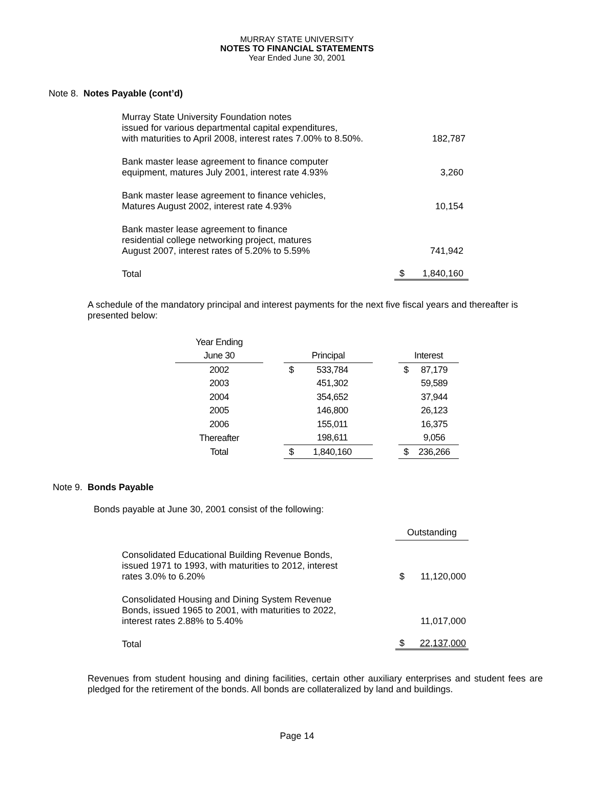MURRAY STATE UNIVERSITY
NOTES TO FINANCIAL STATEMENTS
Year Ended June 30, 2001
Note 8. Notes Payable (cont’d)
| Murray State University Foundation notes issued for various departmental capital expenditures, with maturities to April 2008, interest rates 7.00% to 8.50%. | | 182,787 |
| Bank master lease agreement to finance computer equipment, matures July 2001, interest rate 4.93% | | 3,260 |
| Bank master lease agreement to finance vehicles, Matures August 2002, interest rate 4.93% | | 10,154 |
| Bank master lease agreement to finance residential college networking project, matures August 2007, interest rates of 5.20% to 5.59% | | 741,942 |
| Total | $ | 1,840,160 |
A schedule of the mandatory principal and interest payments for the next five fiscal years and thereafter is presented below:
| Year Ending | | | | | | |
| June 30 | | Principal | | | Interest | |
| 2002 | | $ | 533,784 | | $ | 87,179 |
| 2003 | | | 451,302 | | | 59,589 |
| 2004 | | | 354,652 | | | 37,944 |
| 2005 | | | 146,800 | | | 26,123 |
| 2006 | | | 155,011 | | | 16,375 |
| Thereafter | | | 198,611 | | | 9,056 |
| Total | | $ | 1,840,160 | | $ | 236,266 |
Note 9. Bonds Payable
Bonds payable at June 30, 2001 consist of the following:
| | Outstanding | |
| Consolidated Educational Building Revenue Bonds, issued 1971 to 1993, with maturities to 2012, interest rates 3.0% to 6.20% | $ | 11,120,000 |
| Consolidated Housing and Dining System Revenue Bonds, issued 1965 to 2001, with maturities to 2022, interest rates 2.88% to 5.40% | | 11,017,000 |
| Total | $ | 22,137,000 |
Revenues from student housing and dining facilities, certain other auxiliary enterprises and student fees are pledged for the retirement of the bonds. All bonds are collateralized by land and buildings.
Page 14